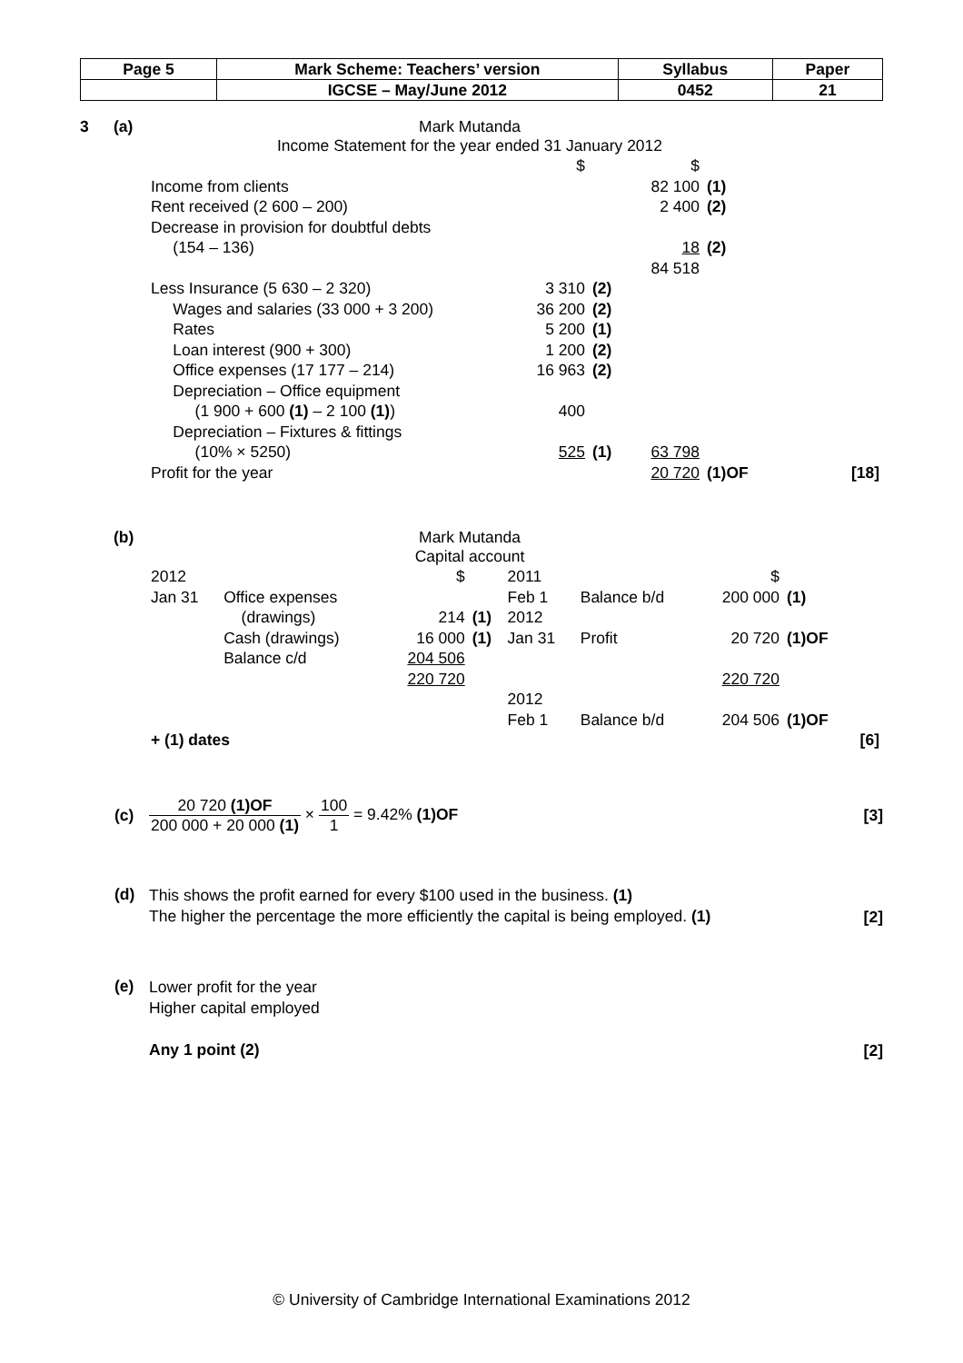| Page 5 | Mark Scheme: Teachers’ version | Syllabus | Paper |
| | IGCSE – May/June 2012 | 0452 | 21 |
3 (a) Mark Mutanda
Income Statement for the year ended 31 January 2012
| | $ | | $ | | |
| Income from clients | | | 82 100 | (1) | |
| Rent received (2 600 – 200) | | | 2 400 | (2) | |
| Decrease in provision for doubtful debts (154 – 136) | | | 18 | (2) | |
| | | | 84 518 | | |
| Less Insurance (5 630 – 2 320) | 3 310 | (2) | | | |
| Wages and salaries (33 000 + 3 200) | 36 200 | (2) | | | |
| Rates | 5 200 | (1) | | | |
| Loan interest (900 + 300) | 1 200 | (2) | | | |
| Office expenses (17 177 – 214) | 16 963 | (2) | | | |
| Depreciation – Office equipment (1 900 + 600 (1) – 2 100 (1) ) | 400 | | | | |
| Depreciation – Fixtures & fittings (10% × 5250) | 525 | (1) | 63 798 | | |
| Profit for the year | | | 20 720 | (1)OF | [18] |
(b) Mark Mutanda
Capital account
| 2012 | | $ | | 2011 | | $ | | |
| Jan 31 | Office expenses (drawings) | 214 | (1) | Feb 1 2012 | Balance b/d | 200 000 | (1) | |
| | Cash (drawings) | 16 000 | (1) | Jan 31 | Profit | 20 720 | (1)OF | |
| | Balance c/d | 204 506 | | | | | | |
| | | 220 720 | | | | 220 720 | | |
| | | | | 2012 Feb 1 | Balance b/d | 204 506 | (1)OF | |
| + (1) dates | | | | | | | | [6] |
(c)
20 720 (1)OF 200 000 + 20 000 (1) × 100 1 = 9.42% (1)OF
[3]
(d)
This shows the profit earned for every $100 used in the business. (1)
The higher the percentage the more efficiently the capital is being employed. (1)
[2]
(e)
Lower profit for the year
Higher capital employed
Any 1 point (2)
[2]
© University of Cambridge International Examinations 2012